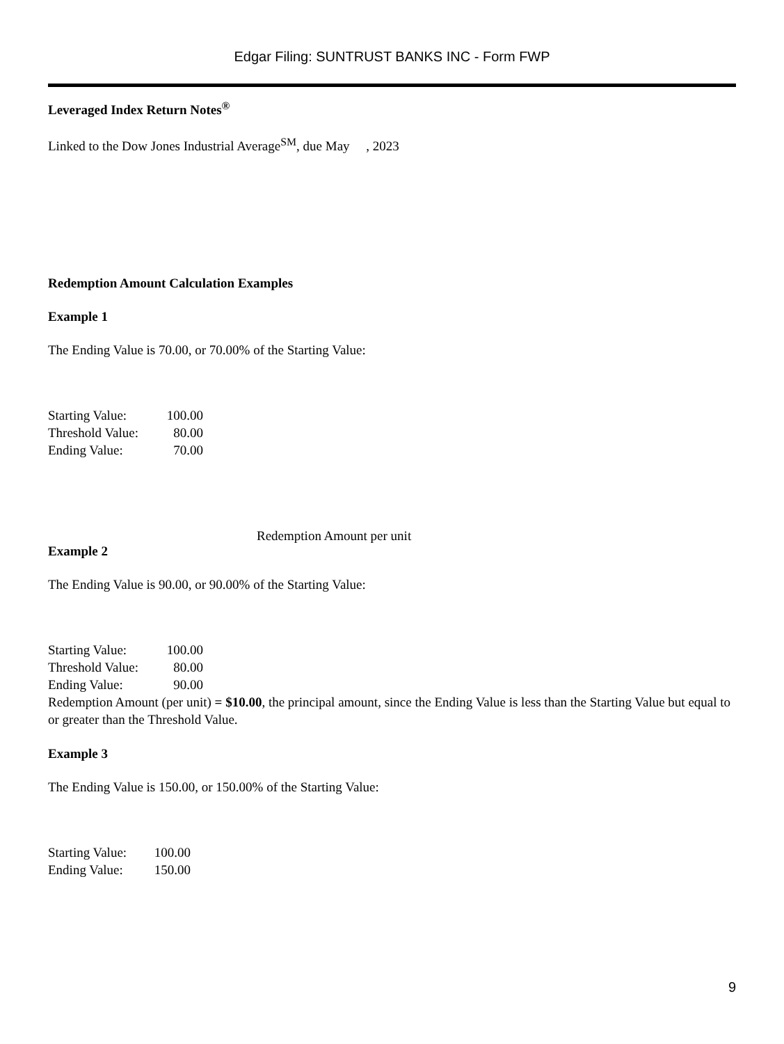Edgar Filing: SUNTRUST BANKS INC - Form FWP
Leveraged Index Return Notes<sup>®</sup>
Linked to the Dow Jones Industrial Average<sup>SM</sup>, due May , 2023
Redemption Amount Calculation Examples
Example 1
The Ending Value is 70.00, or 70.00% of the Starting Value:
| Starting Value: | 100.00 |
| Threshold Value: | 80.00 |
| Ending Value: | 70.00 |
Redemption Amount per unit
Example 2
The Ending Value is 90.00, or 90.00% of the Starting Value:
| Starting Value: | 100.00 |
| Threshold Value: | 80.00 |
| Ending Value: | 90.00 |
Redemption Amount (per unit) = $10.00, the principal amount, since the Ending Value is less than the Starting Value but equal to or greater than the Threshold Value.
Example 3
The Ending Value is 150.00, or 150.00% of the Starting Value:
| Starting Value: | 100.00 |
| Ending Value: | 150.00 |
9